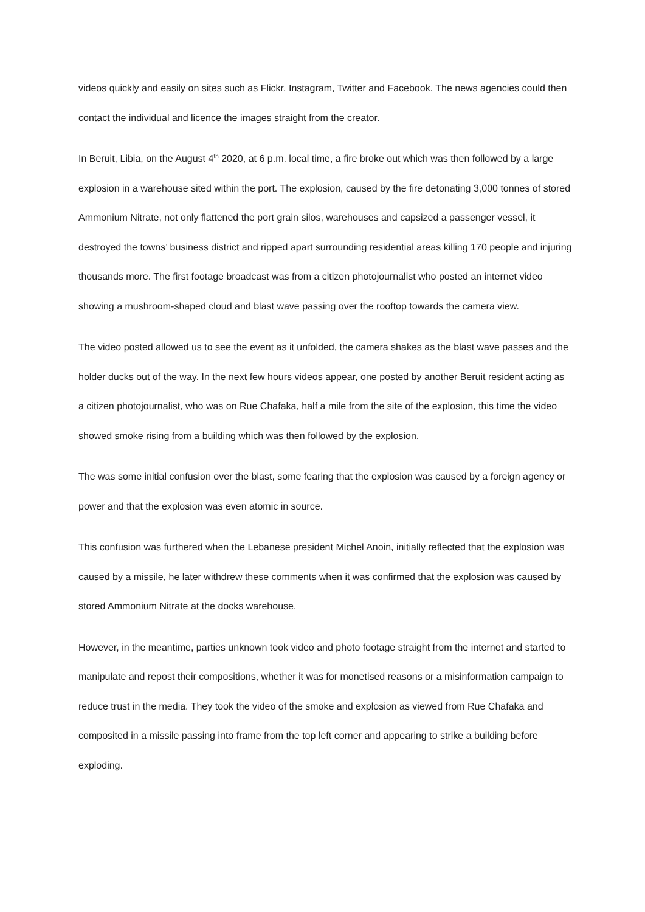videos quickly and easily on sites such as Flickr, Instagram, Twitter and Facebook. The news agencies could then contact the individual and licence the images straight from the creator.
In Beruit, Libia, on the August 4<sup>th</sup> 2020, at 6 p.m. local time, a fire broke out which was then followed by a large explosion in a warehouse sited within the port. The explosion, caused by the fire detonating 3,000 tonnes of stored Ammonium Nitrate, not only flattened the port grain silos, warehouses and capsized a passenger vessel, it destroyed the towns’ business district and ripped apart surrounding residential areas killing 170 people and injuring thousands more. The first footage broadcast was from a citizen photojournalist who posted an internet video showing a mushroom-shaped cloud and blast wave passing over the rooftop towards the camera view.
The video posted allowed us to see the event as it unfolded, the camera shakes as the blast wave passes and the holder ducks out of the way. In the next few hours videos appear, one posted by another Beruit resident acting as a citizen photojournalist, who was on Rue Chafaka, half a mile from the site of the explosion, this time the video showed smoke rising from a building which was then followed by the explosion.
The was some initial confusion over the blast, some fearing that the explosion was caused by a foreign agency or power and that the explosion was even atomic in source.
This confusion was furthered when the Lebanese president Michel Anoin, initially reflected that the explosion was caused by a missile, he later withdrew these comments when it was confirmed that the explosion was caused by stored Ammonium Nitrate at the docks warehouse.
However, in the meantime, parties unknown took video and photo footage straight from the internet and started to manipulate and repost their compositions, whether it was for monetised reasons or a misinformation campaign to reduce trust in the media. They took the video of the smoke and explosion as viewed from Rue Chafaka and composited in a missile passing into frame from the top left corner and appearing to strike a building before exploding.